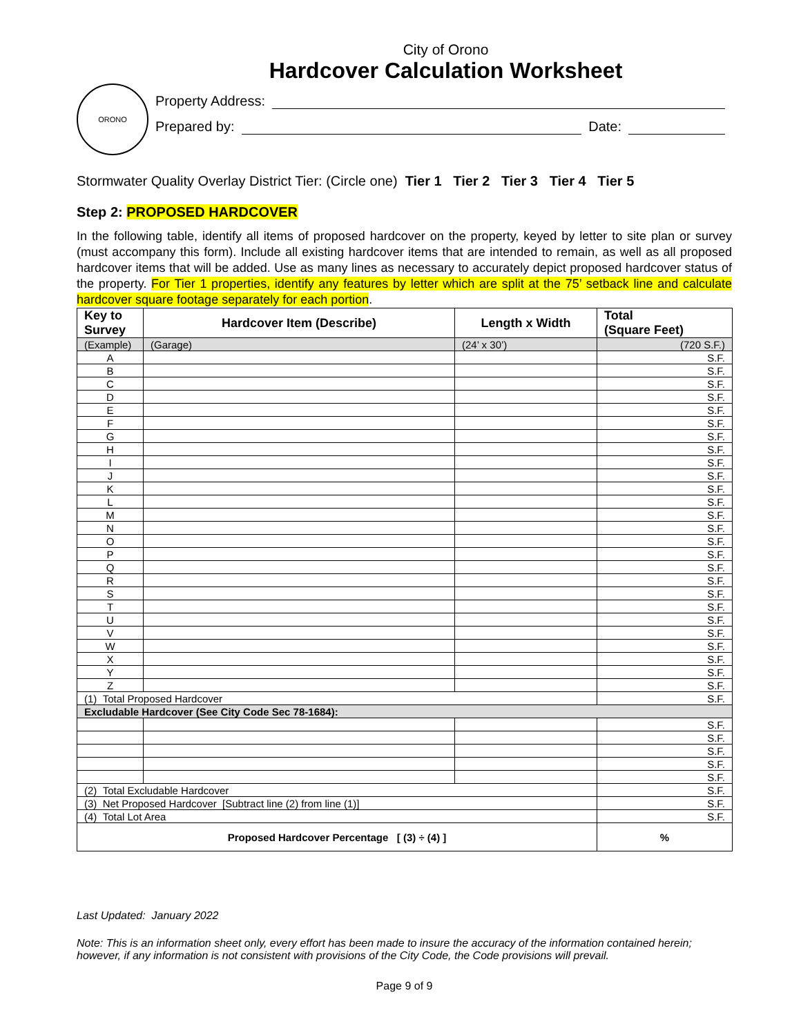City of Orono
Hardcover Calculation Worksheet
ORONO
Property Address:
Prepared by: Date:
Stormwater Quality Overlay District Tier: (Circle one) Tier 1 Tier 2 Tier 3 Tier 4 Tier 5
Step 2: PROPOSED HARDCOVER
In the following table, identify all items of proposed hardcover on the property, keyed by letter to site plan or survey (must accompany this form). Include all existing hardcover items that are intended to remain, as well as all proposed hardcover items that will be added. Use as many lines as necessary to accurately depict proposed hardcover status of the property. For Tier 1 properties, identify any features by letter which are split at the 75’ setback line and calculate hardcover square footage separately for each portion.
| Key to Survey | Hardcover Item (Describe) | Length x Width | Total (Square Feet) |
| --- | --- | --- | --- |
| (Example) | (Garage) | (24’ x 30’) | (720 S.F.) |
| A | | | S.F. |
| B | | | S.F. |
| C | | | S.F. |
| D | | | S.F. |
| E | | | S.F. |
| F | | | S.F. |
| G | | | S.F. |
| H | | | S.F. |
| I | | | S.F. |
| J | | | S.F. |
| K | | | S.F. |
| L | | | S.F. |
| M | | | S.F. |
| N | | | S.F. |
| O | | | S.F. |
| P | | | S.F. |
| Q | | | S.F. |
| R | | | S.F. |
| S | | | S.F. |
| T | | | S.F. |
| U | | | S.F. |
| V | | | S.F. |
| W | | | S.F. |
| X | | | S.F. |
| Y | | | S.F. |
| Z | | | S.F. |
| (1) Total Proposed Hardcover | | | S.F. |
| Excludable Hardcover (See City Code Sec 78-1684): | | | |
| | | | S.F. |
| | | | S.F. |
| | | | S.F. |
| | | | S.F. |
| | | | S.F. |
| (2) Total Excludable Hardcover | | | S.F. |
| (3) Net Proposed Hardcover [Subtract line (2) from line (1)] | | | S.F. |
| (4) Total Lot Area | | | S.F. |
| Proposed Hardcover Percentage [ (3) ÷ (4) ] | | | % |
Last Updated: January 2022
Note: This is an information sheet only, every effort has been made to insure the accuracy of the information contained herein; however, if any information is not consistent with provisions of the City Code, the Code provisions will prevail.
Page 9 of 9